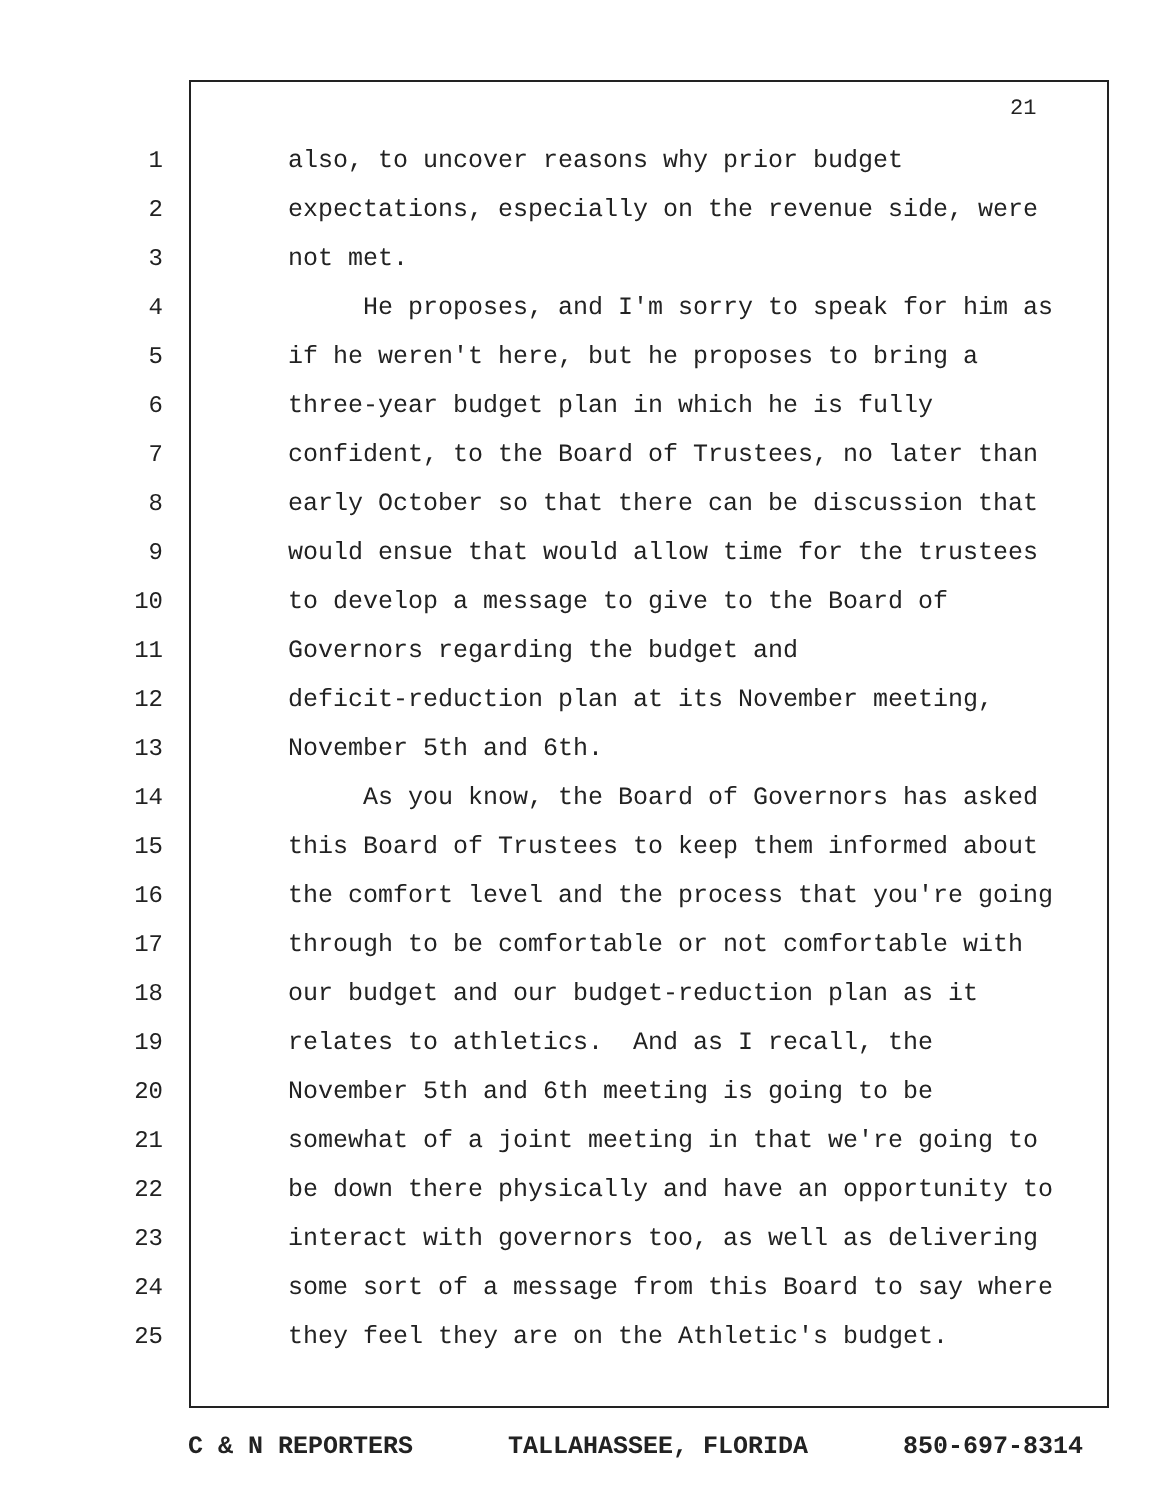21
1 also, to uncover reasons why prior budget
2 expectations, especially on the revenue side, were
3 not met.
4 He proposes, and I'm sorry to speak for him as
5 if he weren't here, but he proposes to bring a
6 three-year budget plan in which he is fully
7 confident, to the Board of Trustees, no later than
8 early October so that there can be discussion that
9 would ensue that would allow time for the trustees
10 to develop a message to give to the Board of
11 Governors regarding the budget and
12 deficit-reduction plan at its November meeting,
13 November 5th and 6th.
14 As you know, the Board of Governors has asked
15 this Board of Trustees to keep them informed about
16 the comfort level and the process that you're going
17 through to be comfortable or not comfortable with
18 our budget and our budget-reduction plan as it
19 relates to athletics. And as I recall, the
20 November 5th and 6th meeting is going to be
21 somewhat of a joint meeting in that we're going to
22 be down there physically and have an opportunity to
23 interact with governors too, as well as delivering
24 some sort of a message from this Board to say where
25 they feel they are on the Athletic's budget.
C & N REPORTERS TALLAHASSEE, FLORIDA 850-697-8314